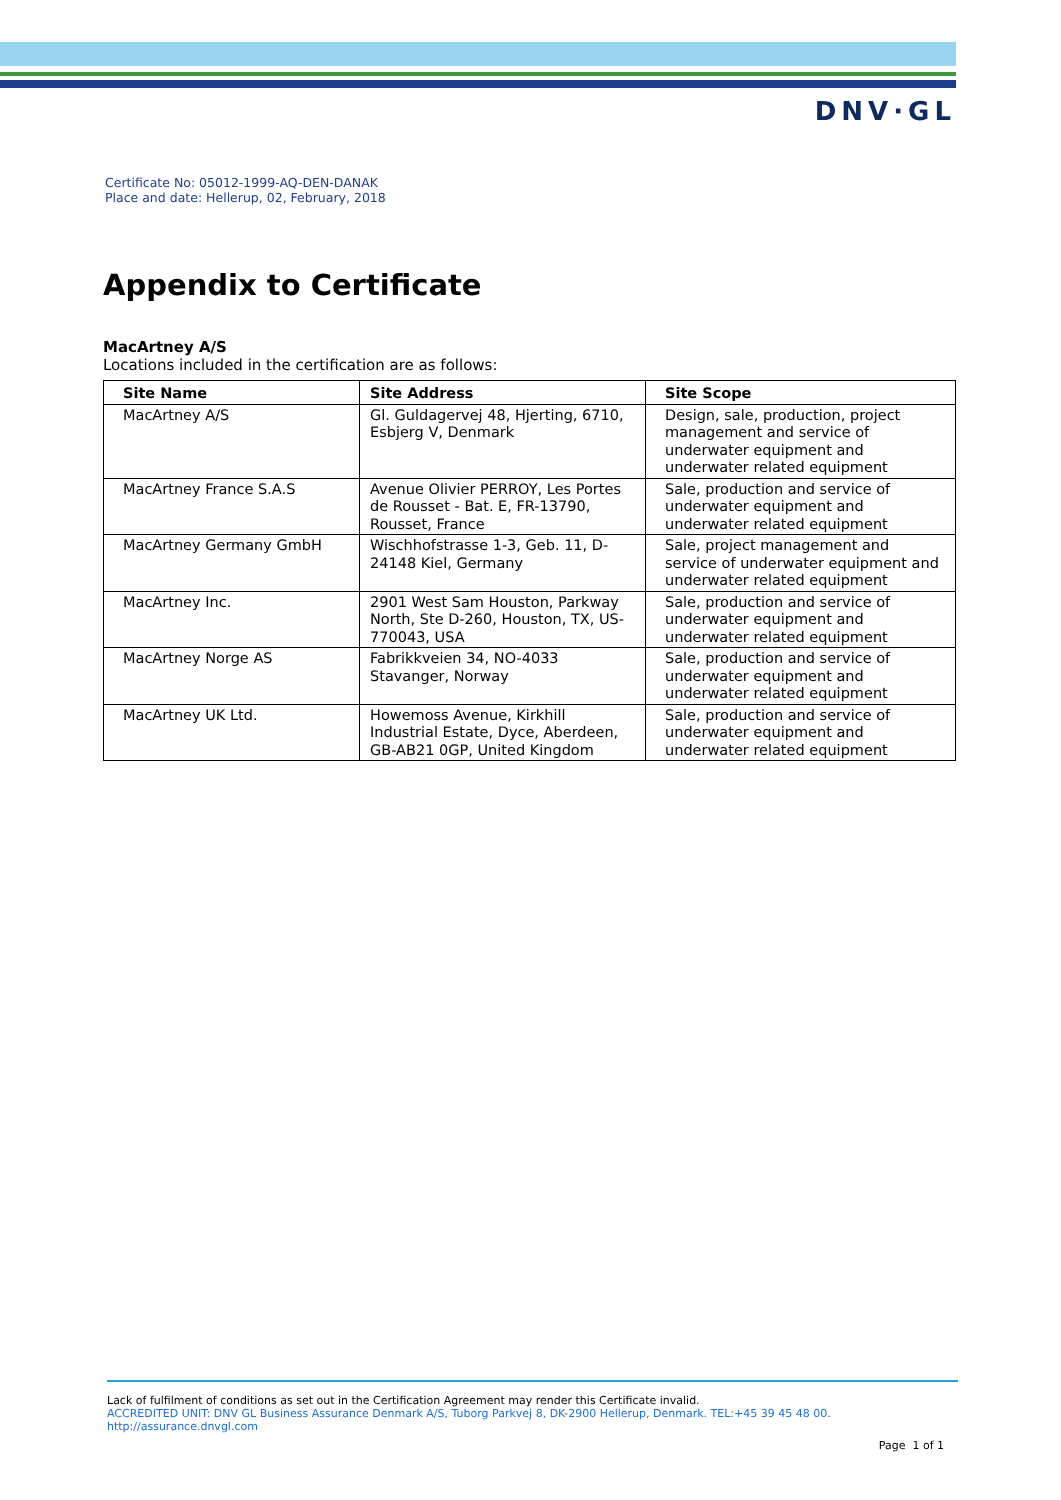DNV·GL
Certificate No: 05012-1999-AQ-DEN-DANAK
Place and date: Hellerup, 02, February, 2018
Appendix to Certificate
MacArtney A/S
Locations included in the certification are as follows:
| Site Name | Site Address | Site Scope |
| --- | --- | --- |
| MacArtney A/S | Gl. Guldagervej 48, Hjerting, 6710, Esbjerg V, Denmark | Design, sale, production, project management and service of underwater equipment and underwater related equipment |
| MacArtney France S.A.S | Avenue Olivier PERROY, Les Portes de Rousset - Bat. E, FR-13790, Rousset, France | Sale, production and service of underwater equipment and underwater related equipment |
| MacArtney Germany GmbH | Wischhofstrasse 1-3, Geb. 11, D-24148 Kiel, Germany | Sale, project management and service of underwater equipment and underwater related equipment |
| MacArtney Inc. | 2901 West Sam Houston, Parkway North, Ste D-260, Houston, TX, US-770043, USA | Sale, production and service of underwater equipment and underwater related equipment |
| MacArtney Norge AS | Fabrikkveien 34, NO-4033 Stavanger, Norway | Sale, production and service of underwater equipment and underwater related equipment |
| MacArtney UK Ltd. | Howemoss Avenue, Kirkhill Industrial Estate, Dyce, Aberdeen, GB-AB21 0GP, United Kingdom | Sale, production and service of underwater equipment and underwater related equipment |
Lack of fulfilment of conditions as set out in the Certification Agreement may render this Certificate invalid.
ACCREDITED UNIT: DNV GL Business Assurance Denmark A/S, Tuborg Parkvej 8, DK-2900 Hellerup, Denmark. TEL:+45 39 45 48 00.
http://assurance.dnvgl.com
Page 1 of 1